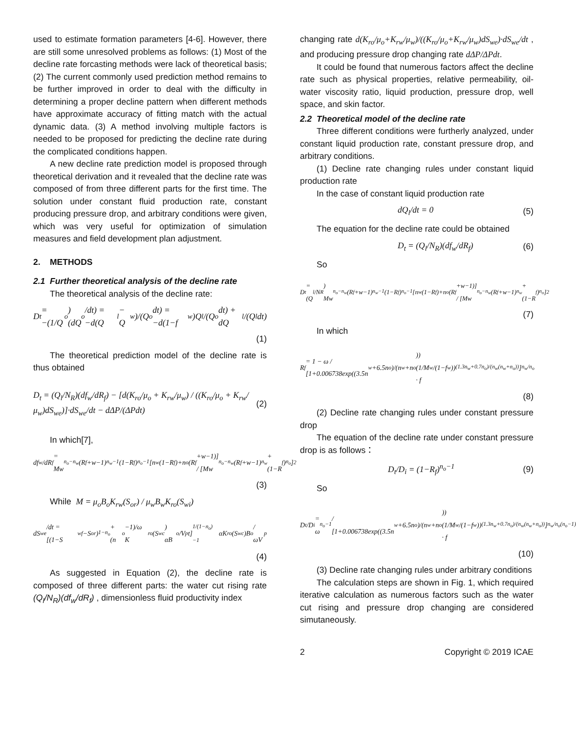used to estimate formation parameters [4-6]. However, there are still some unresolved problems as follows: (1) Most of the decline rate forcasting methods were lack of theoretical basis; (2) The current commonly used prediction method remains to be further improved in order to deal with the difficulty in determining a proper decline pattern when different methods have approximate accuracy of fitting match with the actual dynamic data. (3) A method involving multiple factors is needed to be proposed for predicting the decline rate during the complicated conditions happen.
A new decline rate prediction model is proposed through theoretical derivation and it revealed that the decline rate was composed of from three different parts for the first time. The solution under constant fluid production rate, constant producing pressure drop, and arbitrary conditions were given, which was very useful for optimization of simulation measures and field development plan adjustment.
2. METHODS
2.1 Further theoretical analysis of the decline rate
The theoretical analysis of the decline rate:
D<sub>t</sub> = −(1/Q<sub>o</sub>)(dQ<sub>o</sub>/dt) = −d(Q<sub>l</sub> − Q<sub>w</sub>)/(Q<sub>o</sub>dt) = −d(1−f<sub>w</sub>)Q<sub>l</sub>/(Q<sub>o</sub>dt) + dQ<sub>l</sub>/(Q<sub>l</sub>dt)
(1)
The theoretical prediction model of the decline rate is thus obtained
D<sub>t</sub> = (Q<sub>l</sub>/N<sub>R</sub>)(df<sub>w</sub>/dR<sub>f</sub>) − [d(K<sub>ro</sub>/μ<sub>o</sub> + K<sub>rw</sub>/μ<sub>w</sub>) / ((K<sub>ro</sub>/μ<sub>o</sub> + K<sub>rw</sub>/μ<sub>w</sub>)dS<sub>we</sub>)]·dS<sub>we</sub>/dt − dΔP/(ΔPdt) (2)
In which[7],
df<sub>w</sub>/dR<sub>f</sub> = Mw<sup>n<sub>o</sub>−n<sub>w</sub></sup>(R<sub>f</sub>+w−1)<sup>n<sub>w</sub>−1</sup>(1−R<sub>f</sub>)<sup>n<sub>o</sub>−1</sup>[n<sub>w</sub>(1−R<sub>f</sub>)+n<sub>o</sub>(R<sub>f</sub>+w−1)] / [Mw<sup>n<sub>o</sub>−n<sub>w</sub></sup>(R<sub>f</sub>+w−1)<sup>n<sub>w</sub></sup>+(1−R<sub>f</sub>)<sup>n<sub>o</sub></sup>]<sup>2</sup>
(3)
While M = μ<sub>o</sub>B<sub>o</sub>K<sub>rw</sub>(S<sub>or</sub>) / μ<sub>w</sub>B<sub>w</sub>K<sub>ro</sub>(S<sub>wi</sub>)
dS<sub>we</sub>/dt = [(1−S<sub>wf</sub>−S<sub>or</sub>)<sup>1−n<sub>o</sub></sup> + (n<sub>o</sub>−1)/ω K<sub>ro</sub>(S<sub>wc</sub>) αB<sub>o</sub>/V<sub>p</sub> t]<sup>1/(1−n<sub>o</sub>)−1</sup> αK<sub>ro</sub>(S<sub>wc</sub>)B<sub>o</sub>/ωV<sub>p</sub>
(4)
As suggested in Equation (2), the decline rate is composed of three different parts: the water cut rising rate (Q<sub>l</sub>/N<sub>R</sub>)(df<sub>w</sub>/dR<sub>f</sub>) , dimensionless fluid productivity index
changing rate d(K<sub>ro</sub>/μ<sub>o</sub>+K<sub>rw</sub>/μ<sub>w</sub>)/((K<sub>ro</sub>/μ<sub>o</sub>+K<sub>rw</sub>/μ<sub>w</sub>)dS<sub>we</sub>)·dS<sub>we</sub>/dt , and producing pressure drop changing rate dΔP/ΔPdt.
It could be found that numerous factors affect the decline rate such as physical properties, relative permeability, oil-water viscosity ratio, liquid production, pressure drop, well space, and skin factor.
2.2 Theoretical model of the decline rate
Three different conditions were furtherly analyzed, under constant liquid production rate, constant pressure drop, and arbitrary conditions.
(1) Decline rate changing rules under constant liquid production rate
In the case of constant liquid production rate
dQ<sub>l</sub>/dt = 0 (5)
The equation for the decline rate could be obtained
D<sub>t</sub> = (Q<sub>l</sub>/N<sub>R</sub>)(df<sub>w</sub>/dR<sub>f</sub>) (6)
So
D<sub>t</sub> = (Q<sub>l</sub>/N<sub>R</sub>) Mw<sup>n<sub>o</sub>−n<sub>w</sub></sup>(R<sub>f</sub>+w−1)<sup>n<sub>w</sub>−1</sup>(1−R<sub>f</sub>)<sup>n<sub>o</sub>−1</sup>[n<sub>w</sub>(1−R<sub>f</sub>)+n<sub>o</sub>(R<sub>f</sub>+w−1)] / [Mw<sup>n<sub>o</sub>−n<sub>w</sub></sup>(R<sub>f</sub>+w−1)<sup>n<sub>w</sub></sup>+(1−R<sub>f</sub>)<sup>n<sub>o</sub></sup>]<sup>2</sup>
(7)
In which
R<sub>f</sub> = 1 − ω / [1+0.006738exp((3.5n<sub>w</sub>+6.5n<sub>o</sub>)/(n<sub>w</sub>+n<sub>o</sub>))(1/M · f<sub>w</sub>/(1−f<sub>w</sub>))<sup>(1.3n<sub>w</sub>+0.7n<sub>o</sub>)/(n<sub>w</sub>(n<sub>w</sub>+n<sub>o</sub>))</sup>]<sup>n<sub>w</sub>/n<sub>o</sub></sup>
(8)
(2) Decline rate changing rules under constant pressure drop
The equation of the decline rate under constant pressure drop is as follows：
D<sub>t</sub>/D<sub>i</sub> = (1−R<sub>f</sub>)<sup>n<sub>o</sub>−1</sup> (9)
So
D<sub>t</sub>/D<sub>i</sub> = ω<sup>n<sub>o</sub>−1</sup> / [1+0.006738exp((3.5n<sub>w</sub>+6.5n<sub>o</sub>)/(n<sub>w</sub>+n<sub>o</sub>))(1/M · f<sub>w</sub>/(1−f<sub>w</sub>))<sup>(1.3n<sub>w</sub>+0.7n<sub>o</sub>)/(n<sub>w</sub>(n<sub>w</sub>+n<sub>o</sub>))</sup>]<sup>n<sub>w</sub>/n<sub>o</sub>(n<sub>o</sub>−1)</sup>
(10)
(3) Decline rate changing rules under arbitrary conditions
The calculation steps are shown in Fig. 1, which required iterative calculation as numerous factors such as the water cut rising and pressure drop changing are considered simutaneously.
2 Copyright © 2019 ICAE